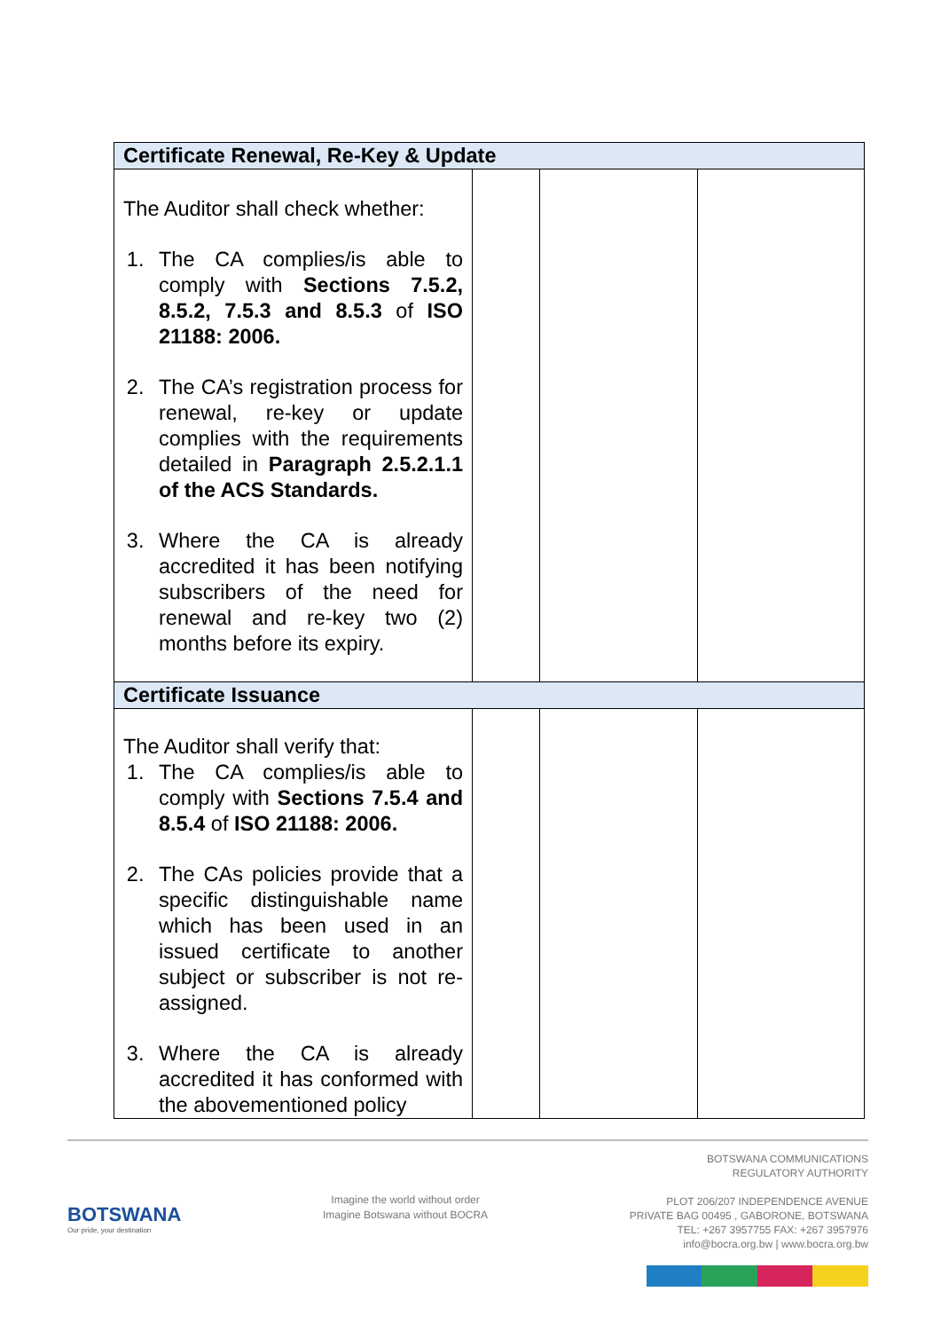| Certificate Renewal, Re-Key & Update | | | |
| --- | --- | --- | --- |
| The Auditor shall check whether: 1. The CA complies/is able to comply with Sections 7.5.2, 8.5.2, 7.5.3 and 8.5.3 of ISO 21188: 2006. 2. The CA’s registration process for renewal, re-key or update complies with the requirements detailed in Paragraph 2.5.2.1.1 of the ACS Standards. 3. Where the CA is already accredited it has been notifying subscribers of the need for renewal and re-key two (2) months before its expiry. | | | |
| Certificate Issuance | | | |
| The Auditor shall verify that: 1. The CA complies/is able to comply with Sections 7.5.4 and 8.5.4 of ISO 21188: 2006. 2. The CAs policies provide that a specific distinguishable name which has been used in an issued certificate to another subject or subscriber is not re-assigned. 3. Where the CA is already accredited it has conformed with the abovementioned policy | | | |
BOTSWANA
Our pride, your destination
Imagine the world without order
Imagine Botswana without BOCRA
BOTSWANA COMMUNICATIONS
REGULATORY AUTHORITY
PLOT 206/207 INDEPENDENCE AVENUE
PRIVATE BAG 00495 , GABORONE, BOTSWANA
TEL: +267 3957755 FAX: +267 3957976
info@bocra.org.bw | www.bocra.org.bw